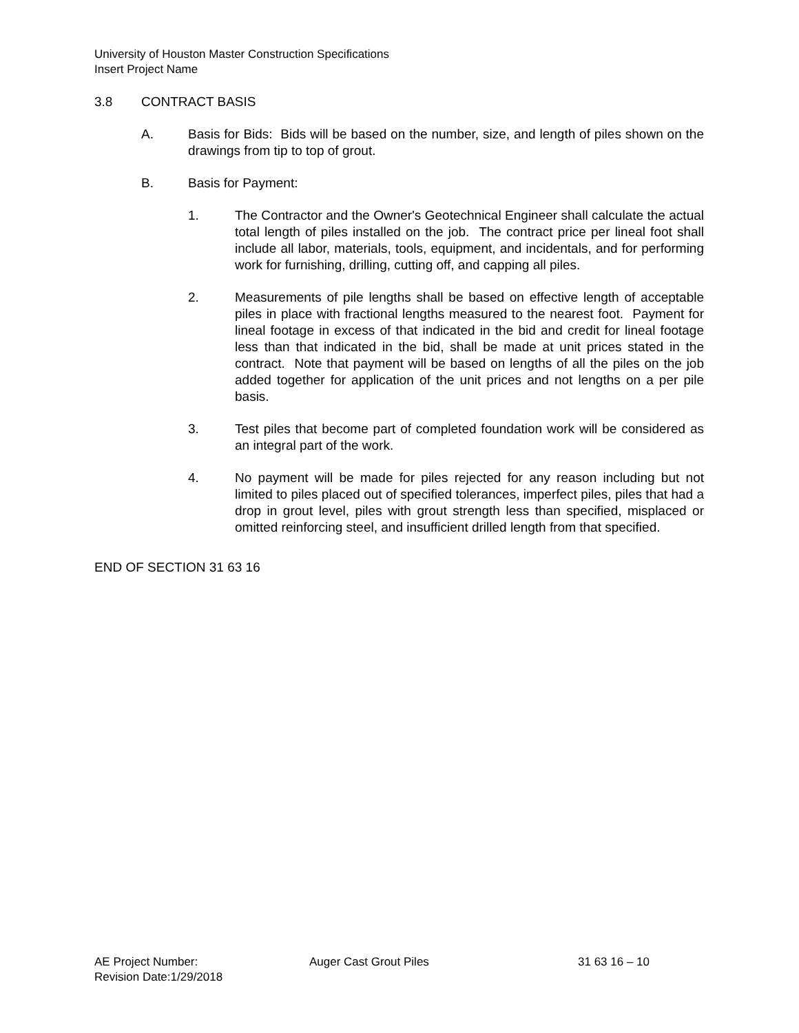University of Houston Master Construction Specifications
Insert Project Name
3.8 CONTRACT BASIS
A. Basis for Bids: Bids will be based on the number, size, and length of piles shown on the drawings from tip to top of grout.
B. Basis for Payment:
1. The Contractor and the Owner's Geotechnical Engineer shall calculate the actual total length of piles installed on the job. The contract price per lineal foot shall include all labor, materials, tools, equipment, and incidentals, and for performing work for furnishing, drilling, cutting off, and capping all piles.
2. Measurements of pile lengths shall be based on effective length of acceptable piles in place with fractional lengths measured to the nearest foot. Payment for lineal footage in excess of that indicated in the bid and credit for lineal footage less than that indicated in the bid, shall be made at unit prices stated in the contract. Note that payment will be based on lengths of all the piles on the job added together for application of the unit prices and not lengths on a per pile basis.
3. Test piles that become part of completed foundation work will be considered as an integral part of the work.
4. No payment will be made for piles rejected for any reason including but not limited to piles placed out of specified tolerances, imperfect piles, piles that had a drop in grout level, piles with grout strength less than specified, misplaced or omitted reinforcing steel, and insufficient drilled length from that specified.
END OF SECTION 31 63 16
AE Project Number: Auger Cast Grout Piles 31 63 16 – 10
Revision Date:1/29/2018